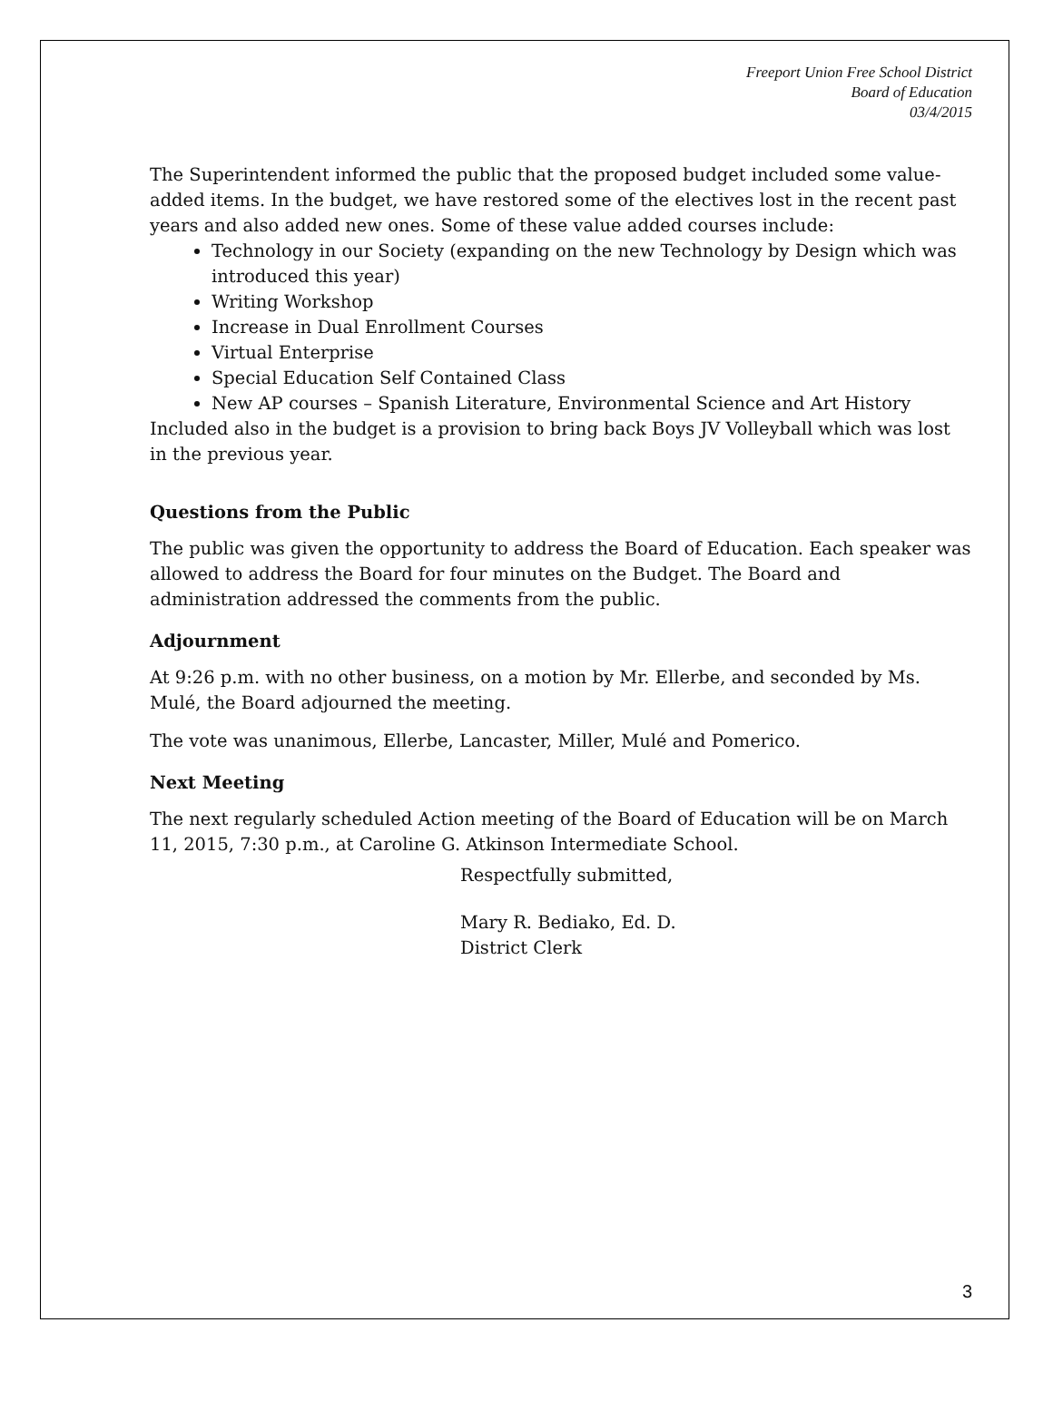Freeport Union Free School District
Board of Education
03/4/2015
The Superintendent informed the public that the proposed budget included some value-added items. In the budget, we have restored some of the electives lost in the recent past years and also added new ones. Some of these value added courses include:
Technology in our Society (expanding on the new Technology by Design which was introduced this year)
Writing Workshop
Increase in Dual Enrollment Courses
Virtual Enterprise
Special Education Self Contained Class
New AP courses – Spanish Literature, Environmental Science and Art History
Included also in the budget is a provision to bring back Boys JV Volleyball which was lost in the previous year.
Questions from the Public
The public was given the opportunity to address the Board of Education. Each speaker was allowed to address the Board for four minutes on the Budget. The Board and administration addressed the comments from the public.
Adjournment
At 9:26 p.m. with no other business, on a motion by Mr. Ellerbe, and seconded by Ms. Mulé, the Board adjourned the meeting.
The vote was unanimous, Ellerbe, Lancaster, Miller, Mulé and Pomerico.
Next Meeting
The next regularly scheduled Action meeting of the Board of Education will be on March 11, 2015, 7:30 p.m., at Caroline G. Atkinson Intermediate School.
Respectfully submitted,
Mary R. Bediako, Ed. D.
District Clerk
3